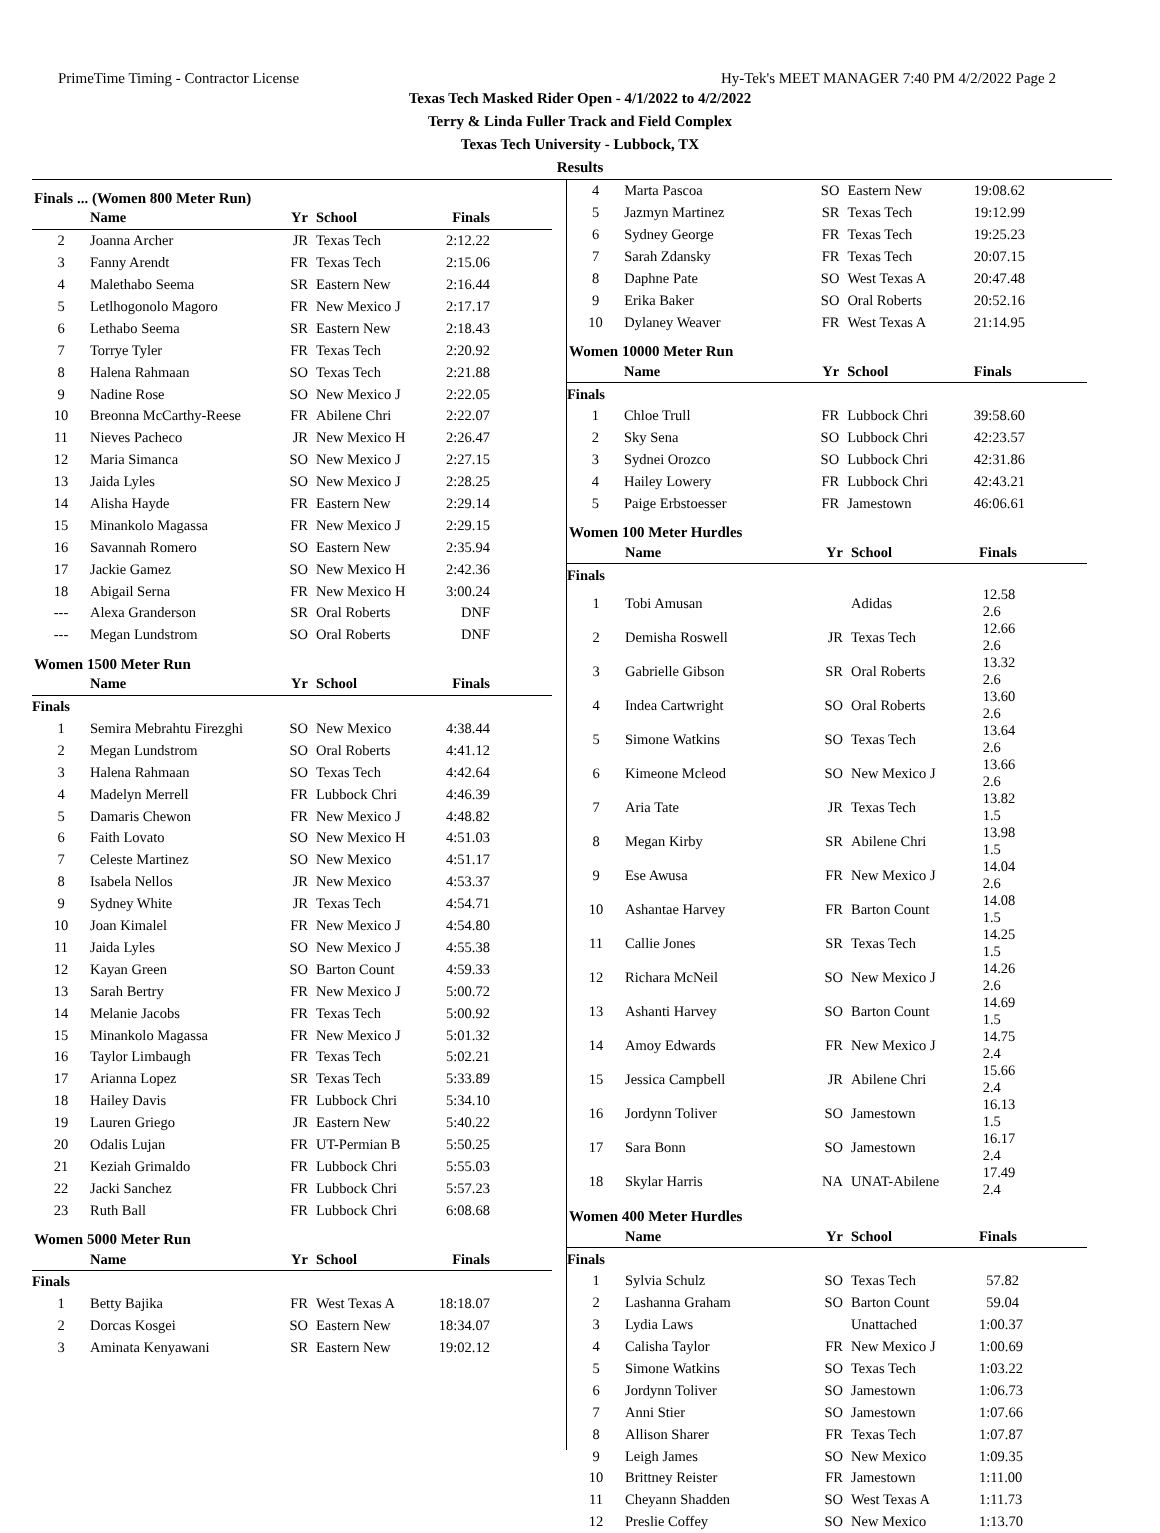PrimeTime Timing - Contractor License Hy-Tek's MEET MANAGER 7:40 PM 4/2/2022 Page 2
Texas Tech Masked Rider Open - 4/1/2022 to 4/2/2022
Terry & Linda Fuller Track and Field Complex
Texas Tech University - Lubbock, TX
Results
Finals ... (Women 800 Meter Run)
| | Name | Yr | School | Finals |
| --- | --- | --- | --- | --- |
| 2 | Joanna Archer | JR | Texas Tech | 2:12.22 |
| 3 | Fanny Arendt | FR | Texas Tech | 2:15.06 |
| 4 | Malethabo Seema | SR | Eastern New | 2:16.44 |
| 5 | Letlhogonolo Magoro | FR | New Mexico J | 2:17.17 |
| 6 | Lethabo Seema | SR | Eastern New | 2:18.43 |
| 7 | Torrye Tyler | FR | Texas Tech | 2:20.92 |
| 8 | Halena Rahmaan | SO | Texas Tech | 2:21.88 |
| 9 | Nadine Rose | SO | New Mexico J | 2:22.05 |
| 10 | Breonna McCarthy-Reese | FR | Abilene Chri | 2:22.07 |
| 11 | Nieves Pacheco | JR | New Mexico H | 2:26.47 |
| 12 | Maria Simanca | SO | New Mexico J | 2:27.15 |
| 13 | Jaida Lyles | SO | New Mexico J | 2:28.25 |
| 14 | Alisha Hayde | FR | Eastern New | 2:29.14 |
| 15 | Minankolo Magassa | FR | New Mexico J | 2:29.15 |
| 16 | Savannah Romero | SO | Eastern New | 2:35.94 |
| 17 | Jackie Gamez | SO | New Mexico H | 2:42.36 |
| 18 | Abigail Serna | FR | New Mexico H | 3:00.24 |
| --- | Alexa Granderson | SR | Oral Roberts | DNF |
| --- | Megan Lundstrom | SO | Oral Roberts | DNF |
Women 1500 Meter Run
| | Name | Yr | School | Finals |
| --- | --- | --- | --- | --- |
| Finals | | | | |
| 1 | Semira Mebrahtu Firezghi | SO | New Mexico | 4:38.44 |
| 2 | Megan Lundstrom | SO | Oral Roberts | 4:41.12 |
| 3 | Halena Rahmaan | SO | Texas Tech | 4:42.64 |
| 4 | Madelyn Merrell | FR | Lubbock Chri | 4:46.39 |
| 5 | Damaris Chewon | FR | New Mexico J | 4:48.82 |
| 6 | Faith Lovato | SO | New Mexico H | 4:51.03 |
| 7 | Celeste Martinez | SO | New Mexico | 4:51.17 |
| 8 | Isabela Nellos | JR | New Mexico | 4:53.37 |
| 9 | Sydney White | JR | Texas Tech | 4:54.71 |
| 10 | Joan Kimalel | FR | New Mexico J | 4:54.80 |
| 11 | Jaida Lyles | SO | New Mexico J | 4:55.38 |
| 12 | Kayan Green | SO | Barton Count | 4:59.33 |
| 13 | Sarah Bertry | FR | New Mexico J | 5:00.72 |
| 14 | Melanie Jacobs | FR | Texas Tech | 5:00.92 |
| 15 | Minankolo Magassa | FR | New Mexico J | 5:01.32 |
| 16 | Taylor Limbaugh | FR | Texas Tech | 5:02.21 |
| 17 | Arianna Lopez | SR | Texas Tech | 5:33.89 |
| 18 | Hailey Davis | FR | Lubbock Chri | 5:34.10 |
| 19 | Lauren Griego | JR | Eastern New | 5:40.22 |
| 20 | Odalis Lujan | FR | UT-Permian B | 5:50.25 |
| 21 | Keziah Grimaldo | FR | Lubbock Chri | 5:55.03 |
| 22 | Jacki Sanchez | FR | Lubbock Chri | 5:57.23 |
| 23 | Ruth Ball | FR | Lubbock Chri | 6:08.68 |
Women 5000 Meter Run
| | Name | Yr | School | Finals |
| --- | --- | --- | --- | --- |
| Finals | | | | |
| 1 | Betty Bajika | FR | West Texas A | 18:18.07 |
| 2 | Dorcas Kosgei | SO | Eastern New | 18:34.07 |
| 3 | Aminata Kenyawani | SR | Eastern New | 19:02.12 |
| 4 | Marta Pascoa | SO | Eastern New | 19:08.62 |
| 5 | Jazmyn Martinez | SR | Texas Tech | 19:12.99 |
| 6 | Sydney George | FR | Texas Tech | 19:25.23 |
| 7 | Sarah Zdansky | FR | Texas Tech | 20:07.15 |
| 8 | Daphne Pate | SO | West Texas A | 20:47.48 |
| 9 | Erika Baker | SO | Oral Roberts | 20:52.16 |
| 10 | Dylaney Weaver | FR | West Texas A | 21:14.95 |
Women 10000 Meter Run
| | Name | Yr | School | Finals |
| --- | --- | --- | --- | --- |
| Finals | | | | |
| 1 | Chloe Trull | FR | Lubbock Chri | 39:58.60 |
| 2 | Sky Sena | SO | Lubbock Chri | 42:23.57 |
| 3 | Sydnei Orozco | SO | Lubbock Chri | 42:31.86 |
| 4 | Hailey Lowery | FR | Lubbock Chri | 42:43.21 |
| 5 | Paige Erbstoesser | FR | Jamestown | 46:06.61 |
Women 100 Meter Hurdles
| | Name | Yr | School | Finals |
| --- | --- | --- | --- | --- |
| Finals | | | | |
| 1 | Tobi Amusan | | Adidas | 12.58 2.6 |
| 2 | Demisha Roswell | JR | Texas Tech | 12.66 2.6 |
| 3 | Gabrielle Gibson | SR | Oral Roberts | 13.32 2.6 |
| 4 | Indea Cartwright | SO | Oral Roberts | 13.60 2.6 |
| 5 | Simone Watkins | SO | Texas Tech | 13.64 2.6 |
| 6 | Kimeone Mcleod | SO | New Mexico J | 13.66 2.6 |
| 7 | Aria Tate | JR | Texas Tech | 13.82 1.5 |
| 8 | Megan Kirby | SR | Abilene Chri | 13.98 1.5 |
| 9 | Ese Awusa | FR | New Mexico J | 14.04 2.6 |
| 10 | Ashantae Harvey | FR | Barton Count | 14.08 1.5 |
| 11 | Callie Jones | SR | Texas Tech | 14.25 1.5 |
| 12 | Richara McNeil | SO | New Mexico J | 14.26 2.6 |
| 13 | Ashanti Harvey | SO | Barton Count | 14.69 1.5 |
| 14 | Amoy Edwards | FR | New Mexico J | 14.75 2.4 |
| 15 | Jessica Campbell | JR | Abilene Chri | 15.66 2.4 |
| 16 | Jordynn Toliver | SO | Jamestown | 16.13 1.5 |
| 17 | Sara Bonn | SO | Jamestown | 16.17 2.4 |
| 18 | Skylar Harris | NA | UNAT-Abilene | 17.49 2.4 |
Women 400 Meter Hurdles
| | Name | Yr | School | Finals |
| --- | --- | --- | --- | --- |
| Finals | | | | |
| 1 | Sylvia Schulz | SO | Texas Tech | 57.82 |
| 2 | Lashanna Graham | SO | Barton Count | 59.04 |
| 3 | Lydia Laws | | Unattached | 1:00.37 |
| 4 | Calisha Taylor | FR | New Mexico J | 1:00.69 |
| 5 | Simone Watkins | SO | Texas Tech | 1:03.22 |
| 6 | Jordynn Toliver | SO | Jamestown | 1:06.73 |
| 7 | Anni Stier | SO | Jamestown | 1:07.66 |
| 8 | Allison Sharer | FR | Texas Tech | 1:07.87 |
| 9 | Leigh James | SO | New Mexico | 1:09.35 |
| 10 | Brittney Reister | FR | Jamestown | 1:11.00 |
| 11 | Cheyann Shadden | SO | West Texas A | 1:11.73 |
| 12 | Preslie Coffey | SO | New Mexico | 1:13.70 |